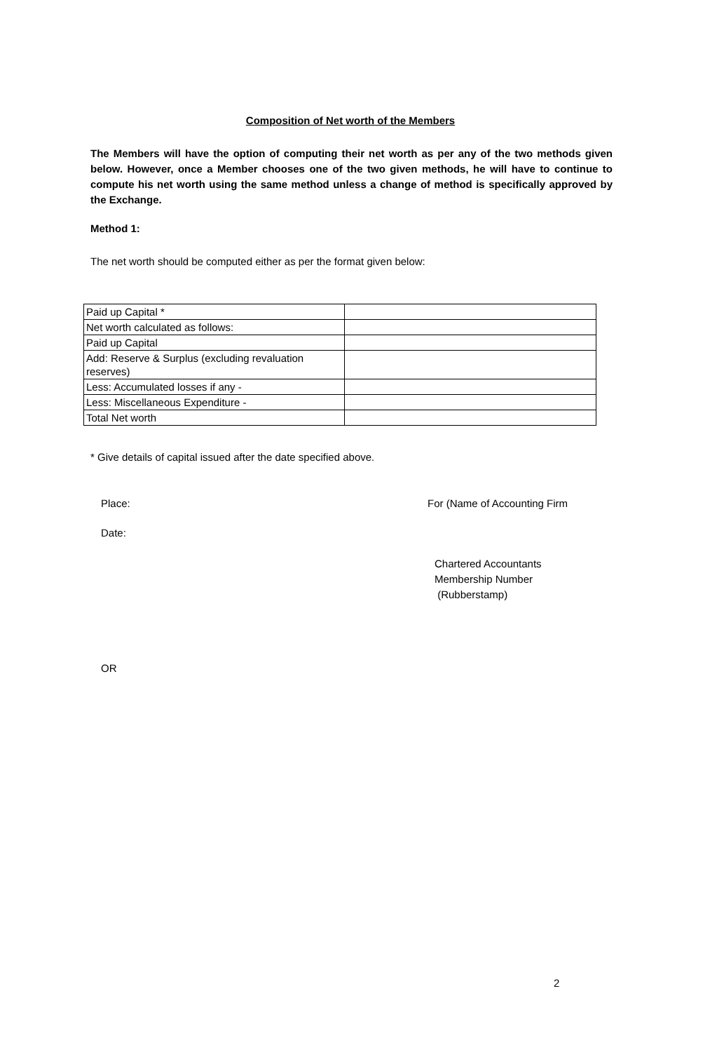Composition of Net worth of the Members
The Members will have the option of computing their net worth as per any of the two methods given below. However, once a Member chooses one of the two given methods, he will have to continue to compute his net worth using the same method unless a change of method is specifically approved by the Exchange.
Method 1:
The net worth should be computed either as per the format given below:
| Paid up Capital * | |
| Net worth calculated as follows: | |
| Paid up Capital | |
| Add: Reserve & Surplus (excluding revaluation reserves) | |
| Less: Accumulated losses if any - | |
| Less: Miscellaneous Expenditure - | |
| Total Net worth | |
* Give details of capital issued after the date specified above.
Place: For (Name of Accounting Firm
Date:
Chartered Accountants
Membership Number
(Rubberstamp)
OR
2